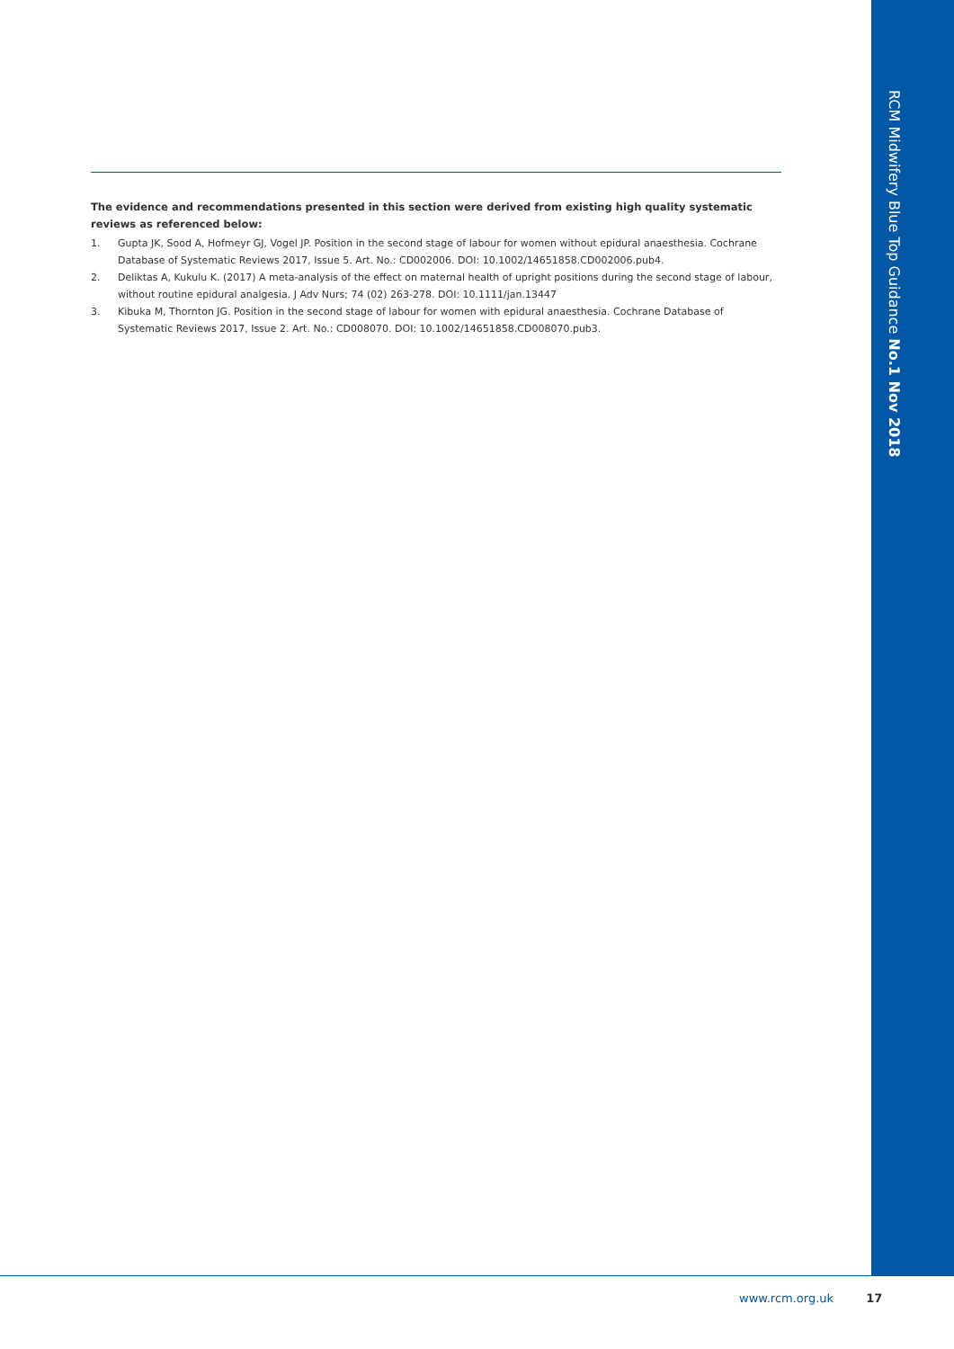RCM Midwifery Blue Top Guidance No.1 Nov 2018
The evidence and recommendations presented in this section were derived from existing high quality systematic reviews as referenced below:
1. Gupta JK, Sood A, Hofmeyr GJ, Vogel JP. Position in the second stage of labour for women without epidural anaesthesia. Cochrane Database of Systematic Reviews 2017, Issue 5. Art. No.: CD002006. DOI: 10.1002/14651858.CD002006.pub4.
2. Deliktas A, Kukulu K. (2017) A meta-analysis of the effect on maternal health of upright positions during the second stage of labour, without routine epidural analgesia. J Adv Nurs; 74 (02) 263-278. DOI: 10.1111/jan.13447
3. Kibuka M, Thornton JG. Position in the second stage of labour for women with epidural anaesthesia. Cochrane Database of Systematic Reviews 2017, Issue 2. Art. No.: CD008070. DOI: 10.1002/14651858.CD008070.pub3.
www.rcm.org.uk 17